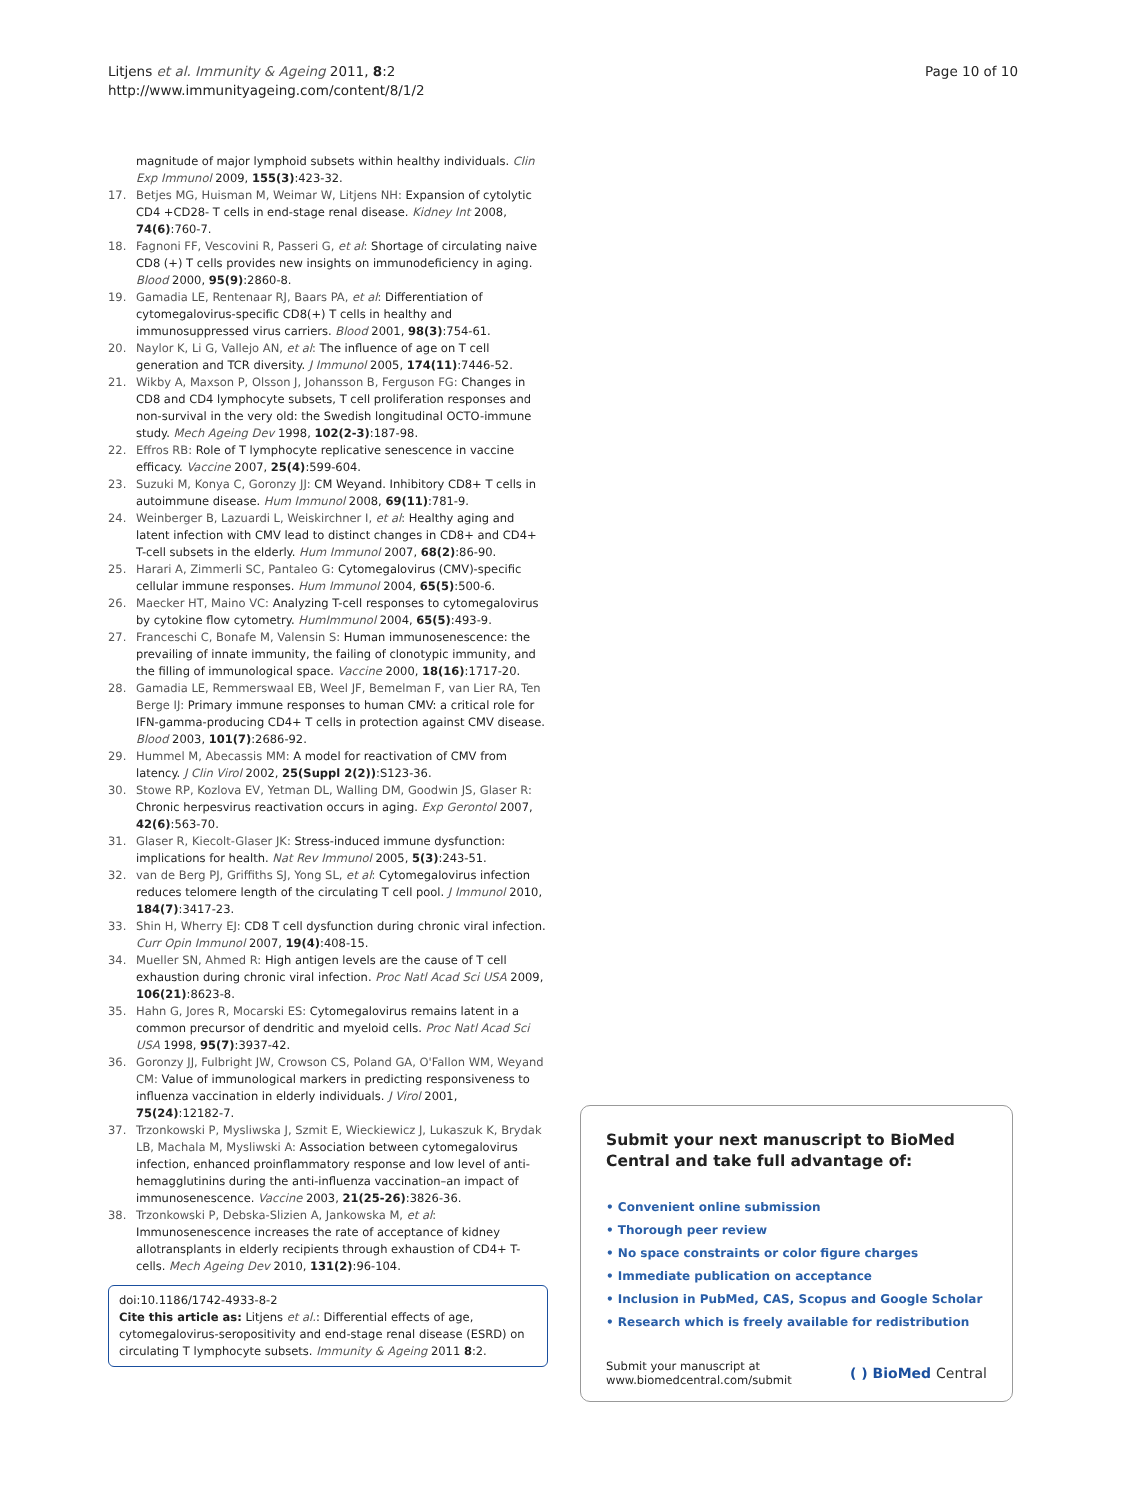Litjens et al. Immunity & Ageing 2011, 8:2
http://www.immunityageing.com/content/8/1/2
Page 10 of 10
magnitude of major lymphoid subsets within healthy individuals. Clin Exp Immunol 2009, 155(3):423-32.
17. Betjes MG, Huisman M, Weimar W, Litjens NH: Expansion of cytolytic CD4 +CD28- T cells in end-stage renal disease. Kidney Int 2008, 74(6):760-7.
18. Fagnoni FF, Vescovini R, Passeri G, et al: Shortage of circulating naive CD8 (+) T cells provides new insights on immunodeficiency in aging. Blood 2000, 95(9):2860-8.
19. Gamadia LE, Rentenaar RJ, Baars PA, et al: Differentiation of cytomegalovirus-specific CD8(+) T cells in healthy and immunosuppressed virus carriers. Blood 2001, 98(3):754-61.
20. Naylor K, Li G, Vallejo AN, et al: The influence of age on T cell generation and TCR diversity. J Immunol 2005, 174(11):7446-52.
21. Wikby A, Maxson P, Olsson J, Johansson B, Ferguson FG: Changes in CD8 and CD4 lymphocyte subsets, T cell proliferation responses and non-survival in the very old: the Swedish longitudinal OCTO-immune study. Mech Ageing Dev 1998, 102(2-3):187-98.
22. Effros RB: Role of T lymphocyte replicative senescence in vaccine efficacy. Vaccine 2007, 25(4):599-604.
23. Suzuki M, Konya C, Goronzy JJ: CM Weyand. Inhibitory CD8+ T cells in autoimmune disease. Hum Immunol 2008, 69(11):781-9.
24. Weinberger B, Lazuardi L, Weiskirchner I, et al: Healthy aging and latent infection with CMV lead to distinct changes in CD8+ and CD4+ T-cell subsets in the elderly. Hum Immunol 2007, 68(2):86-90.
25. Harari A, Zimmerli SC, Pantaleo G: Cytomegalovirus (CMV)-specific cellular immune responses. Hum Immunol 2004, 65(5):500-6.
26. Maecker HT, Maino VC: Analyzing T-cell responses to cytomegalovirus by cytokine flow cytometry. HumImmunol 2004, 65(5):493-9.
27. Franceschi C, Bonafe M, Valensin S: Human immunosenescence: the prevailing of innate immunity, the failing of clonotypic immunity, and the filling of immunological space. Vaccine 2000, 18(16):1717-20.
28. Gamadia LE, Remmerswaal EB, Weel JF, Bemelman F, van Lier RA, Ten Berge IJ: Primary immune responses to human CMV: a critical role for IFN-gamma-producing CD4+ T cells in protection against CMV disease. Blood 2003, 101(7):2686-92.
29. Hummel M, Abecassis MM: A model for reactivation of CMV from latency. J Clin Virol 2002, 25(Suppl 2(2)):S123-36.
30. Stowe RP, Kozlova EV, Yetman DL, Walling DM, Goodwin JS, Glaser R: Chronic herpesvirus reactivation occurs in aging. Exp Gerontol 2007, 42(6):563-70.
31. Glaser R, Kiecolt-Glaser JK: Stress-induced immune dysfunction: implications for health. Nat Rev Immunol 2005, 5(3):243-51.
32. van de Berg PJ, Griffiths SJ, Yong SL, et al: Cytomegalovirus infection reduces telomere length of the circulating T cell pool. J Immunol 2010, 184(7):3417-23.
33. Shin H, Wherry EJ: CD8 T cell dysfunction during chronic viral infection. Curr Opin Immunol 2007, 19(4):408-15.
34. Mueller SN, Ahmed R: High antigen levels are the cause of T cell exhaustion during chronic viral infection. Proc Natl Acad Sci USA 2009, 106(21):8623-8.
35. Hahn G, Jores R, Mocarski ES: Cytomegalovirus remains latent in a common precursor of dendritic and myeloid cells. Proc Natl Acad Sci USA 1998, 95(7):3937-42.
36. Goronzy JJ, Fulbright JW, Crowson CS, Poland GA, O'Fallon WM, Weyand CM: Value of immunological markers in predicting responsiveness to influenza vaccination in elderly individuals. J Virol 2001, 75(24):12182-7.
37. Trzonkowski P, Mysliwska J, Szmit E, Wieckiewicz J, Lukaszuk K, Brydak LB, Machala M, Mysliwski A: Association between cytomegalovirus infection, enhanced proinflammatory response and low level of anti-hemagglutinins during the anti-influenza vaccination–an impact of immunosenescence. Vaccine 2003, 21(25-26):3826-36.
38. Trzonkowski P, Debska-Slizien A, Jankowska M, et al: Immunosenescence increases the rate of acceptance of kidney allotransplants in elderly recipients through exhaustion of CD4+ T-cells. Mech Ageing Dev 2010, 131(2):96-104.
doi:10.1186/1742-4933-8-2
Cite this article as: Litjens et al.: Differential effects of age, cytomegalovirus-seropositivity and end-stage renal disease (ESRD) on circulating T lymphocyte subsets. Immunity & Ageing 2011 8:2.
Submit your next manuscript to BioMed Central and take full advantage of:
• Convenient online submission
• Thorough peer review
• No space constraints or color figure charges
• Immediate publication on acceptance
• Inclusion in PubMed, CAS, Scopus and Google Scholar
• Research which is freely available for redistribution
Submit your manuscript at
www.biomedcentral.com/submit
( ) BioMed Central